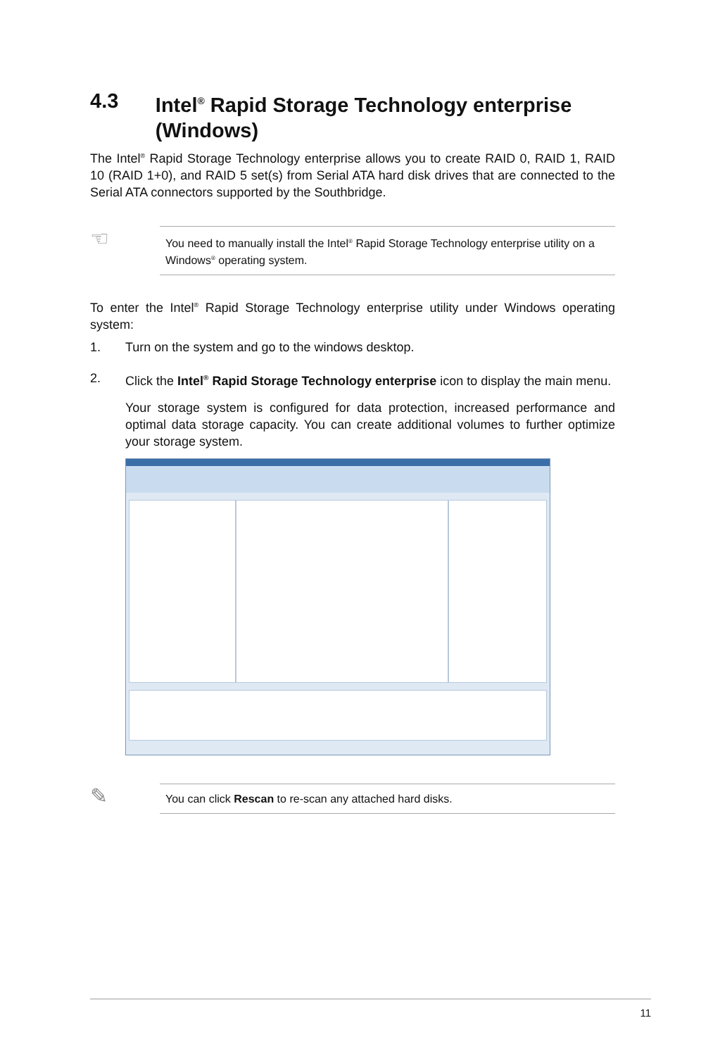4.3 Intel<sup>®</sup> Rapid Storage Technology enterprise (Windows)
The Intel<sup>®</sup> Rapid Storage Technology enterprise allows you to create RAID 0, RAID 1, RAID 10 (RAID 1+0), and RAID 5 set(s) from Serial ATA hard disk drives that are connected to the Serial ATA connectors supported by the Southbridge.
☜
You need to manually install the Intel<sup>®</sup> Rapid Storage Technology enterprise utility on a Windows<sup>®</sup> operating system.
To enter the Intel<sup>®</sup> Rapid Storage Technology enterprise utility under Windows operating system:
1. Turn on the system and go to the windows desktop.
2. Click the Intel<sup>®</sup> Rapid Storage Technology enterprise icon to display the main menu.
Your storage system is configured for data protection, increased performance and optimal data storage capacity. You can create additional volumes to further optimize your storage system.
✎
You can click Rescan to re-scan any attached hard disks.
11